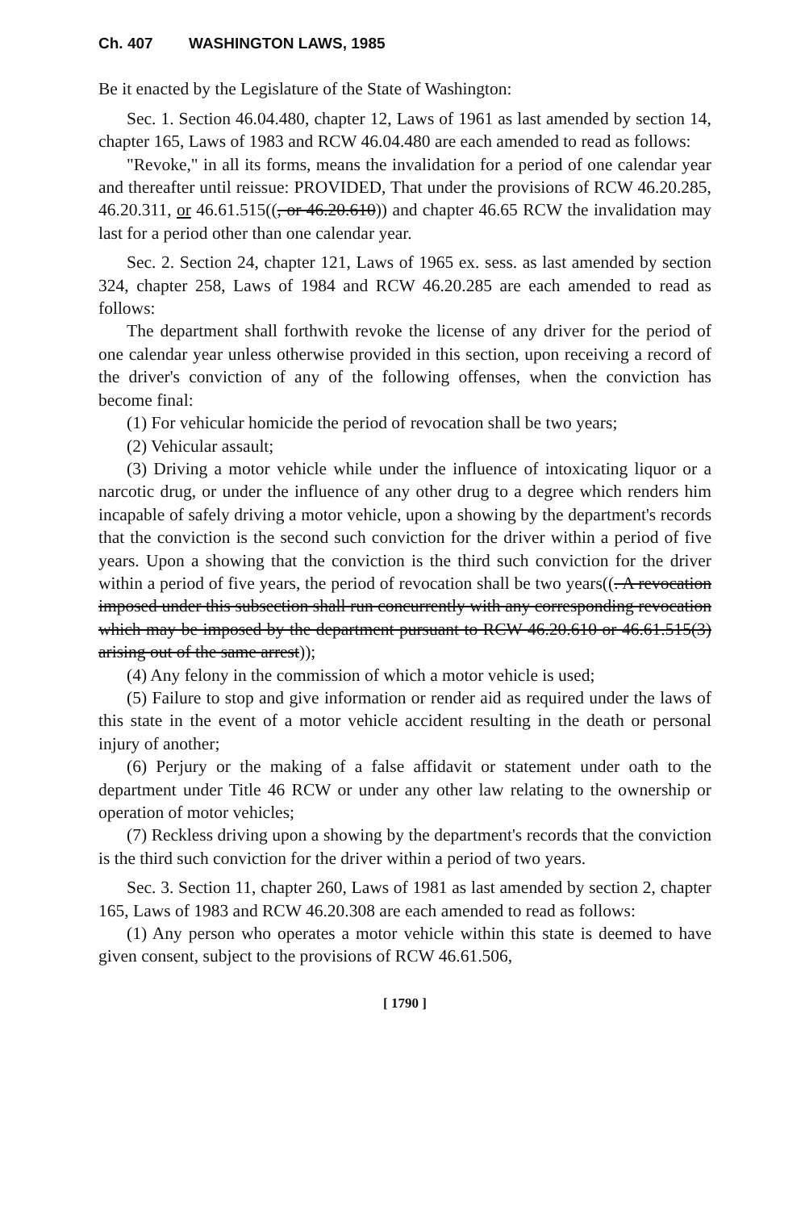Ch. 407 WASHINGTON LAWS, 1985
Be it enacted by the Legislature of the State of Washington:
Sec. 1. Section 46.04.480, chapter 12, Laws of 1961 as last amended by section 14, chapter 165, Laws of 1983 and RCW 46.04.480 are each amended to read as follows:
"Revoke," in all its forms, means the invalidation for a period of one calendar year and thereafter until reissue: PROVIDED, That under the provisions of RCW 46.20.285, 46.20.311, or 46.61.515((, or 46.20.610)) and chapter 46.65 RCW the invalidation may last for a period other than one calendar year.
Sec. 2. Section 24, chapter 121, Laws of 1965 ex. sess. as last amended by section 324, chapter 258, Laws of 1984 and RCW 46.20.285 are each amended to read as follows:
The department shall forthwith revoke the license of any driver for the period of one calendar year unless otherwise provided in this section, upon receiving a record of the driver's conviction of any of the following offenses, when the conviction has become final:
(1) For vehicular homicide the period of revocation shall be two years;
(2) Vehicular assault;
(3) Driving a motor vehicle while under the influence of intoxicating liquor or a narcotic drug, or under the influence of any other drug to a degree which renders him incapable of safely driving a motor vehicle, upon a showing by the department's records that the conviction is the second such conviction for the driver within a period of five years. Upon a showing that the conviction is the third such conviction for the driver within a period of five years, the period of revocation shall be two years((. A revocation imposed under this subsection shall run concurrently with any corresponding revocation which may be imposed by the department pursuant to RCW 46.20.610 or 46.61.515(3) arising out of the same arrest));
(4) Any felony in the commission of which a motor vehicle is used;
(5) Failure to stop and give information or render aid as required under the laws of this state in the event of a motor vehicle accident resulting in the death or personal injury of another;
(6) Perjury or the making of a false affidavit or statement under oath to the department under Title 46 RCW or under any other law relating to the ownership or operation of motor vehicles;
(7) Reckless driving upon a showing by the department's records that the conviction is the third such conviction for the driver within a period of two years.
Sec. 3. Section 11, chapter 260, Laws of 1981 as last amended by section 2, chapter 165, Laws of 1983 and RCW 46.20.308 are each amended to read as follows:
(1) Any person who operates a motor vehicle within this state is deemed to have given consent, subject to the provisions of RCW 46.61.506,
[ 1790 ]